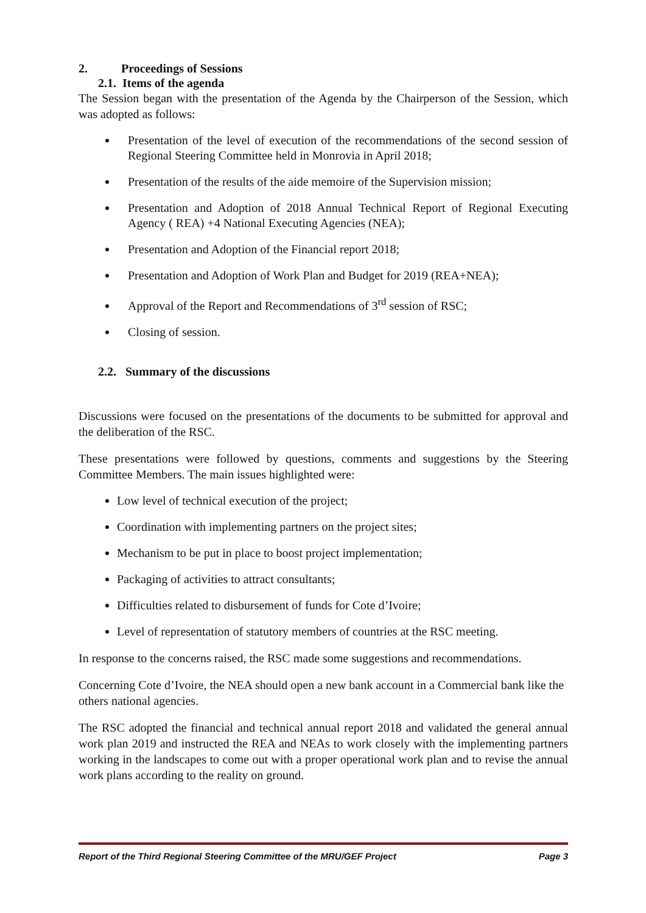2. Proceedings of Sessions
2.1. Items of the agenda
The Session began with the presentation of the Agenda by the Chairperson of the Session, which was adopted as follows:
Presentation of the level of execution of the recommendations of the second session of Regional Steering Committee held in Monrovia in April 2018;
Presentation of the results of the aide memoire of the Supervision mission;
Presentation and Adoption of 2018 Annual Technical Report of Regional Executing Agency ( REA) +4 National Executing Agencies (NEA);
Presentation and Adoption of the Financial report 2018;
Presentation and Adoption of Work Plan and Budget for 2019 (REA+NEA);
Approval of the Report and Recommendations of 3<sup>rd</sup> session of RSC;
Closing of session.
2.2. Summary of the discussions
Discussions were focused on the presentations of the documents to be submitted for approval and the deliberation of the RSC.
These presentations were followed by questions, comments and suggestions by the Steering Committee Members. The main issues highlighted were:
Low level of technical execution of the project;
Coordination with implementing partners on the project sites;
Mechanism to be put in place to boost project implementation;
Packaging of activities to attract consultants;
Difficulties related to disbursement of funds for Cote d’Ivoire;
Level of representation of statutory members of countries at the RSC meeting.
In response to the concerns raised, the RSC made some suggestions and recommendations.
Concerning Cote d’Ivoire, the NEA should open a new bank account in a Commercial bank like the others national agencies.
The RSC adopted the financial and technical annual report 2018 and validated the general annual work plan 2019 and instructed the REA and NEAs to work closely with the implementing partners working in the landscapes to come out with a proper operational work plan and to revise the annual work plans according to the reality on ground.
Report of the Third Regional Steering Committee of the MRU/GEF Project Page 3